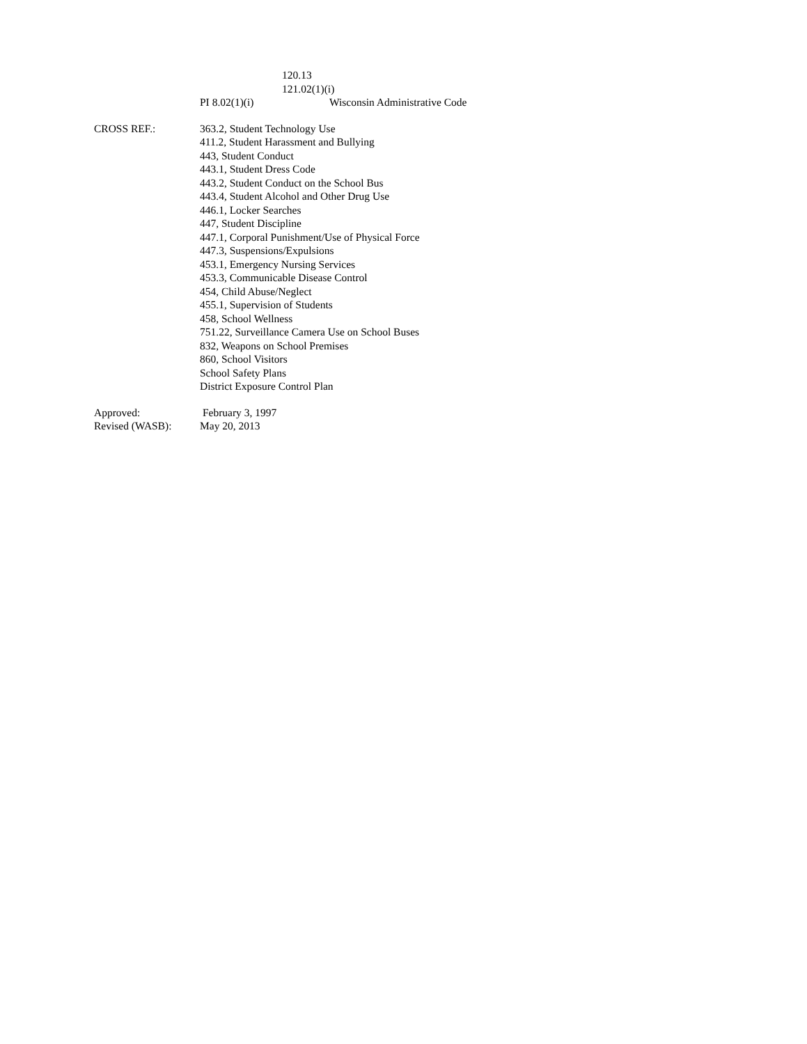120.13
121.02(1)(i)
PI 8.02(1)(i) Wisconsin Administrative Code
CROSS REF.: 363.2, Student Technology Use
411.2, Student Harassment and Bullying
443, Student Conduct
443.1, Student Dress Code
443.2, Student Conduct on the School Bus
443.4, Student Alcohol and Other Drug Use
446.1, Locker Searches
447, Student Discipline
447.1, Corporal Punishment/Use of Physical Force
447.3, Suspensions/Expulsions
453.1, Emergency Nursing Services
453.3, Communicable Disease Control
454, Child Abuse/Neglect
455.1, Supervision of Students
458, School Wellness
751.22, Surveillance Camera Use on School Buses
832, Weapons on School Premises
860, School Visitors
School Safety Plans
District Exposure Control Plan
Approved: February 3, 1997
Revised (WASB): May 20, 2013